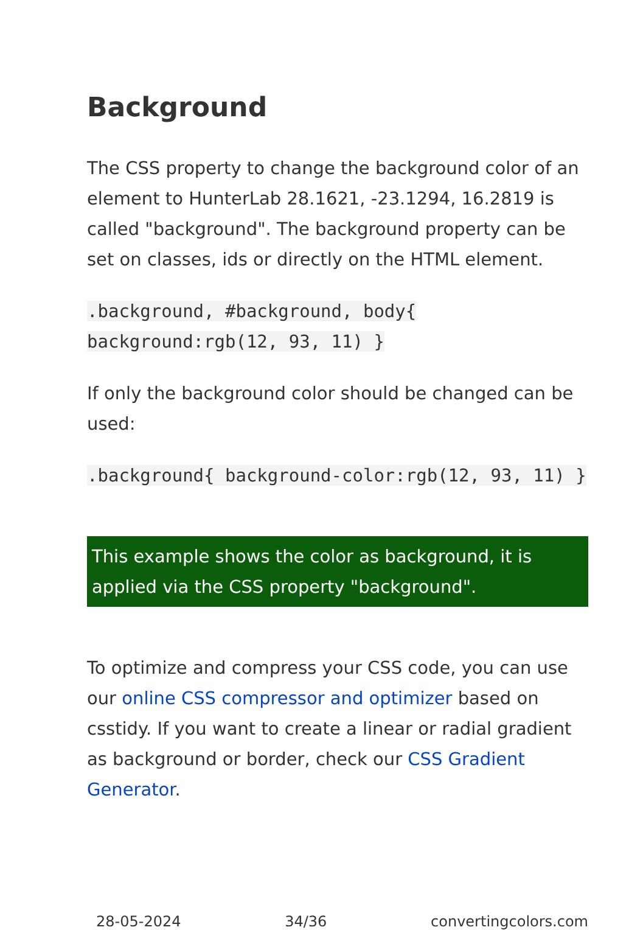Background
The CSS property to change the background color of an element to HunterLab 28.1621, -23.1294, 16.2819 is called "background". The background property can be set on classes, ids or directly on the HTML element.
.background, #background, body{ background:rgb(12, 93, 11) }
If only the background color should be changed can be used:
.background{ background-color:rgb(12, 93, 11) }
This example shows the color as background, it is applied via the CSS property "background".
To optimize and compress your CSS code, you can use our online CSS compressor and optimizer based on csstidy. If you want to create a linear or radial gradient as background or border, check our CSS Gradient Generator.
28-05-2024 34/36 convertingcolors.com